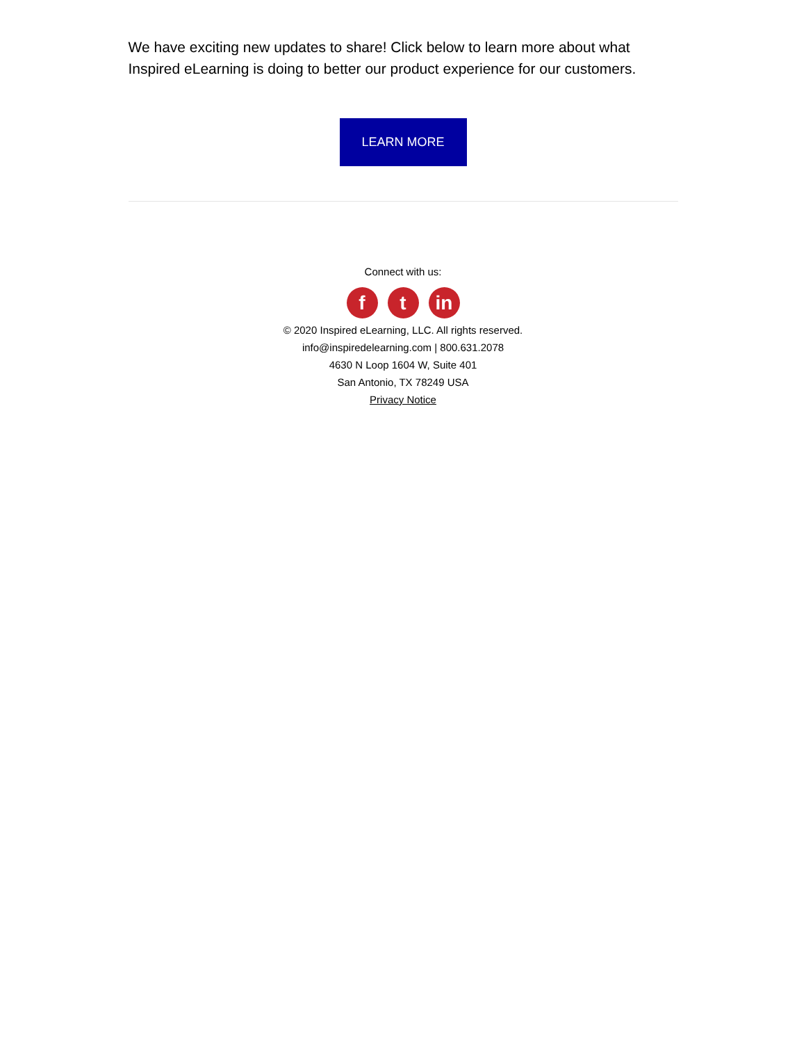We have exciting new updates to share! Click below to learn more about what Inspired eLearning is doing to better our product experience for our customers.
LEARN MORE
Connect with us:
ft in
© 2020 Inspired eLearning, LLC. All rights reserved.
info@inspiredelearning.com | 800.631.2078
4630 N Loop 1604 W, Suite 401
San Antonio, TX 78249 USA
Privacy Notice